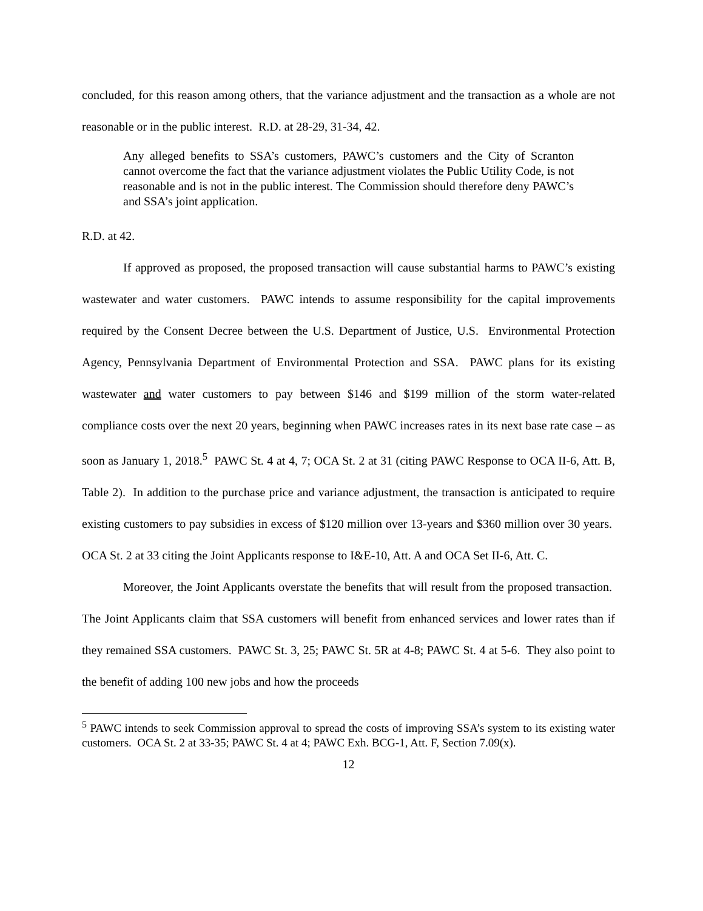concluded, for this reason among others, that the variance adjustment and the transaction as a whole are not reasonable or in the public interest. R.D. at 28-29, 31-34, 42.
Any alleged benefits to SSA’s customers, PAWC’s customers and the City of Scranton cannot overcome the fact that the variance adjustment violates the Public Utility Code, is not reasonable and is not in the public interest. The Commission should therefore deny PAWC’s and SSA’s joint application.
R.D. at 42.
If approved as proposed, the proposed transaction will cause substantial harms to PAWC’s existing wastewater and water customers. PAWC intends to assume responsibility for the capital improvements required by the Consent Decree between the U.S. Department of Justice, U.S. Environmental Protection Agency, Pennsylvania Department of Environmental Protection and SSA. PAWC plans for its existing wastewater and water customers to pay between $146 and $199 million of the storm water-related compliance costs over the next 20 years, beginning when PAWC increases rates in its next base rate case – as soon as January 1, 2018.<sup>5</sup> PAWC St. 4 at 4, 7; OCA St. 2 at 31 (citing PAWC Response to OCA II-6, Att. B, Table 2). In addition to the purchase price and variance adjustment, the transaction is anticipated to require existing customers to pay subsidies in excess of $120 million over 13-years and $360 million over 30 years. OCA St. 2 at 33 citing the Joint Applicants response to I&E-10, Att. A and OCA Set II-6, Att. C.
Moreover, the Joint Applicants overstate the benefits that will result from the proposed transaction. The Joint Applicants claim that SSA customers will benefit from enhanced services and lower rates than if they remained SSA customers. PAWC St. 3, 25; PAWC St. 5R at 4-8; PAWC St. 4 at 5-6. They also point to the benefit of adding 100 new jobs and how the proceeds
<sup>5</sup> PAWC intends to seek Commission approval to spread the costs of improving SSA’s system to its existing water customers. OCA St. 2 at 33-35; PAWC St. 4 at 4; PAWC Exh. BCG-1, Att. F, Section 7.09(x).
12